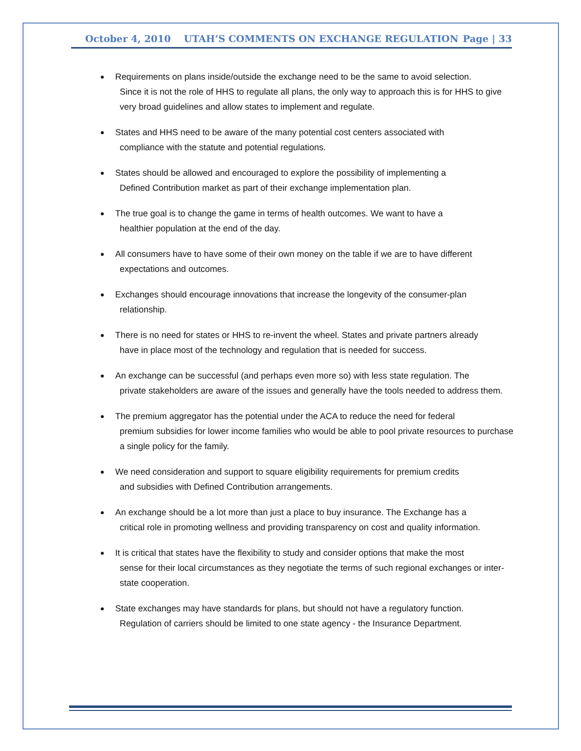October 4, 2010 UTAH’S COMMENTS ON EXCHANGE REGULATION Page | 33
●
Requirements on plans inside/outside the exchange need to be the same to avoid selection.
Since it is not the role of HHS to regulate all plans, the only way to approach this is for HHS to give very broad guidelines and allow states to implement and regulate.
●
States and HHS need to be aware of the many potential cost centers associated with
compliance with the statute and potential regulations.
●
States should be allowed and encouraged to explore the possibility of implementing a
Defined Contribution market as part of their exchange implementation plan.
●
The true goal is to change the game in terms of health outcomes. We want to have a
healthier population at the end of the day.
●
All consumers have to have some of their own money on the table if we are to have different
expectations and outcomes.
●
Exchanges should encourage innovations that increase the longevity of the consumer-plan
relationship.
●
There is no need for states or HHS to re-invent the wheel. States and private partners already
have in place most of the technology and regulation that is needed for success.
●
An exchange can be successful (and perhaps even more so) with less state regulation. The
private stakeholders are aware of the issues and generally have the tools needed to address them.
●
The premium aggregator has the potential under the ACA to reduce the need for federal
premium subsidies for lower income families who would be able to pool private resources to purchase a single policy for the family.
●
We need consideration and support to square eligibility requirements for premium credits
and subsidies with Defined Contribution arrangements.
●
An exchange should be a lot more than just a place to buy insurance. The Exchange has a
critical role in promoting wellness and providing transparency on cost and quality information.
●
It is critical that states have the flexibility to study and consider options that make the most
sense for their local circumstances as they negotiate the terms of such regional exchanges or inter-state cooperation.
●
State exchanges may have standards for plans, but should not have a regulatory function.
Regulation of carriers should be limited to one state agency - the Insurance Department.